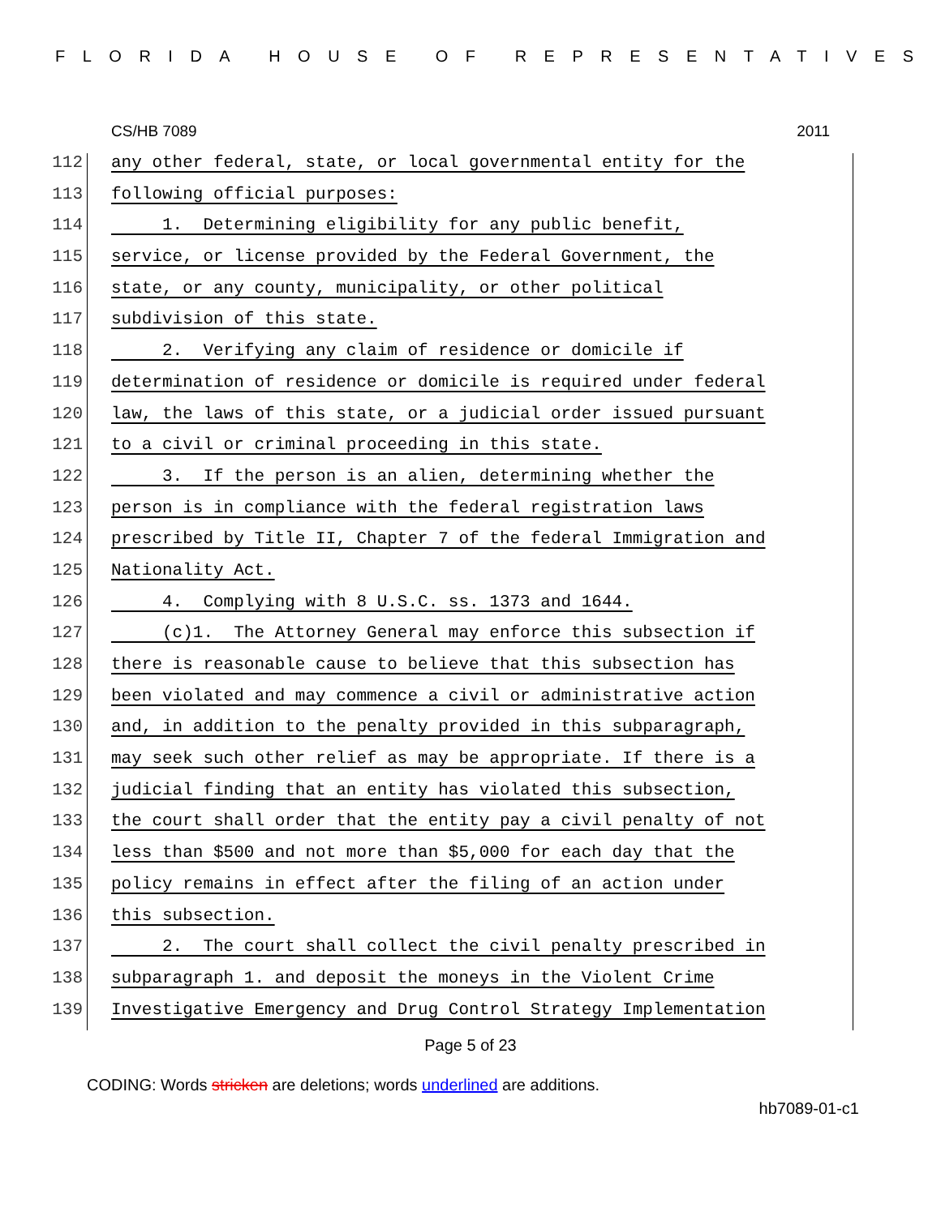FLORIDA HOUSE OF REPRESENTATIVES
CS/HB 7089 2011
112 any other federal, state, or local governmental entity for the
113 following official purposes:
114 1. Determining eligibility for any public benefit,
115 service, or license provided by the Federal Government, the
116 state, or any county, municipality, or other political
117 subdivision of this state.
118 2. Verifying any claim of residence or domicile if
119 determination of residence or domicile is required under federal
120 law, the laws of this state, or a judicial order issued pursuant
121 to a civil or criminal proceeding in this state.
122 3. If the person is an alien, determining whether the
123 person is in compliance with the federal registration laws
124 prescribed by Title II, Chapter 7 of the federal Immigration and
125 Nationality Act.
126 4. Complying with 8 U.S.C. ss. 1373 and 1644.
127 (c)1. The Attorney General may enforce this subsection if
128 there is reasonable cause to believe that this subsection has
129 been violated and may commence a civil or administrative action
130 and, in addition to the penalty provided in this subparagraph,
131 may seek such other relief as may be appropriate. If there is a
132 judicial finding that an entity has violated this subsection,
133 the court shall order that the entity pay a civil penalty of not
134 less than $500 and not more than $5,000 for each day that the
135 policy remains in effect after the filing of an action under
136 this subsection.
137 2. The court shall collect the civil penalty prescribed in
138 subparagraph 1. and deposit the moneys in the Violent Crime
139 Investigative Emergency and Drug Control Strategy Implementation
Page 5 of 23
CODING: Words stricken are deletions; words underlined are additions.
hb7089-01-c1